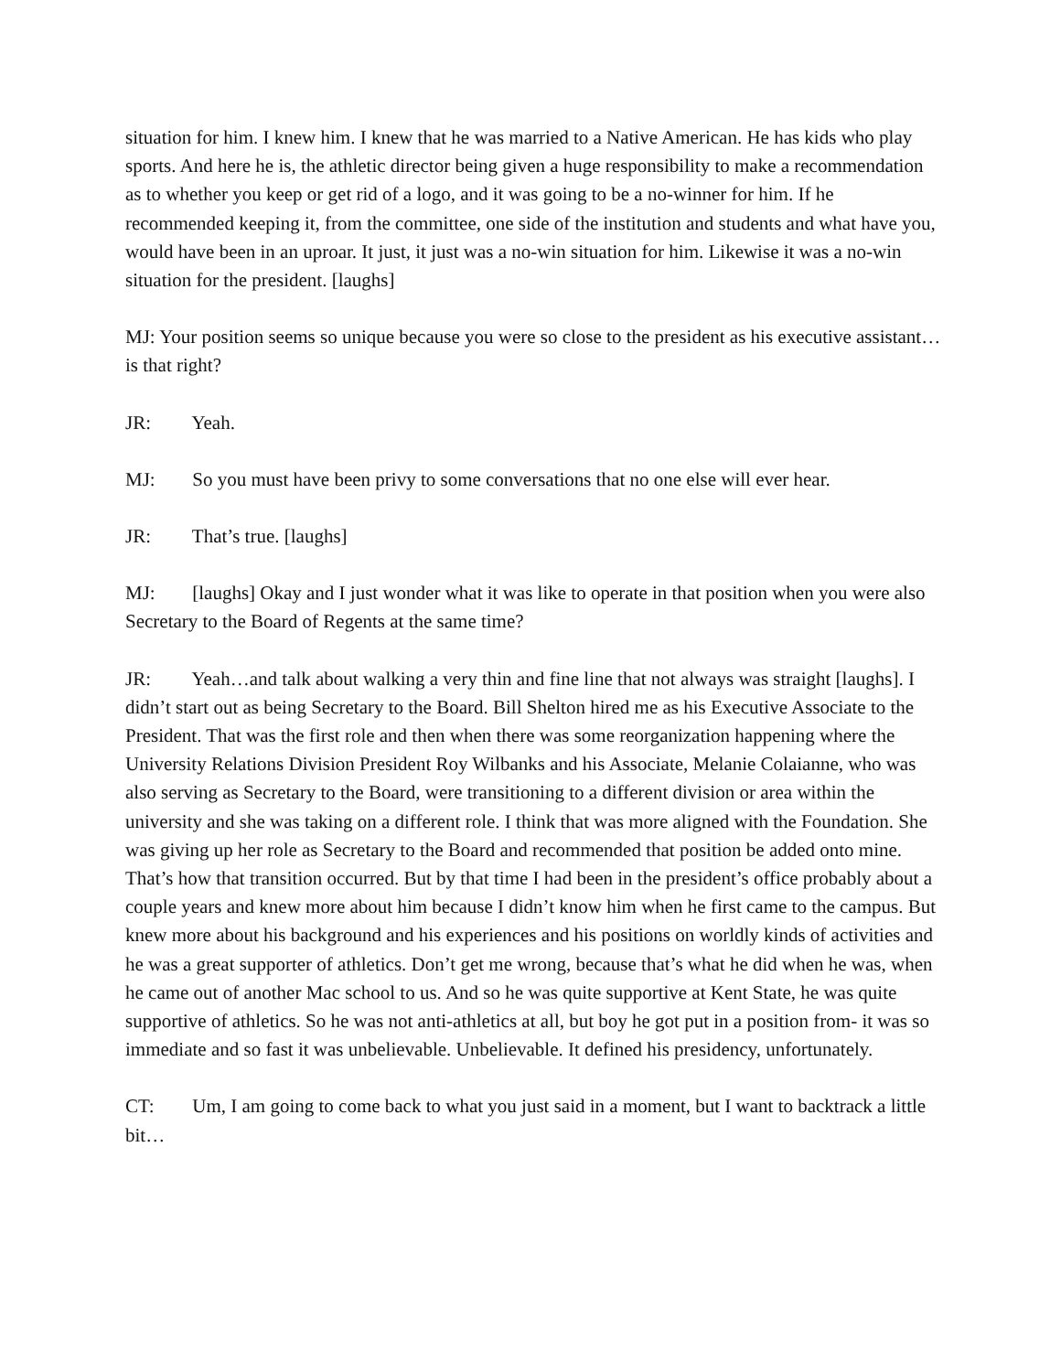situation for him. I knew him. I knew that he was married to a Native American. He has kids who play sports. And here he is, the athletic director being given a huge responsibility to make a recommendation as to whether you keep or get rid of a logo, and it was going to be a no-winner for him. If he recommended keeping it, from the committee, one side of the institution and students and what have you, would have been in an uproar. It just, it just was a no-win situation for him. Likewise it was a no-win situation for the president. [laughs]
MJ: Your position seems so unique because you were so close to the president as his executive assistant…is that right?
JR: Yeah.
MJ: So you must have been privy to some conversations that no one else will ever hear.
JR: That’s true. [laughs]
MJ: [laughs] Okay and I just wonder what it was like to operate in that position when you were also Secretary to the Board of Regents at the same time?
JR: Yeah…and talk about walking a very thin and fine line that not always was straight [laughs]. I didn’t start out as being Secretary to the Board. Bill Shelton hired me as his Executive Associate to the President. That was the first role and then when there was some reorganization happening where the University Relations Division President Roy Wilbanks and his Associate, Melanie Colaianne, who was also serving as Secretary to the Board, were transitioning to a different division or area within the university and she was taking on a different role. I think that was more aligned with the Foundation. She was giving up her role as Secretary to the Board and recommended that position be added onto mine. That’s how that transition occurred. But by that time I had been in the president’s office probably about a couple years and knew more about him because I didn’t know him when he first came to the campus. But knew more about his background and his experiences and his positions on worldly kinds of activities and he was a great supporter of athletics. Don’t get me wrong, because that’s what he did when he was, when he came out of another Mac school to us. And so he was quite supportive at Kent State, he was quite supportive of athletics. So he was not anti-athletics at all, but boy he got put in a position from- it was so immediate and so fast it was unbelievable. Unbelievable. It defined his presidency, unfortunately.
CT: Um, I am going to come back to what you just said in a moment, but I want to backtrack a little bit…